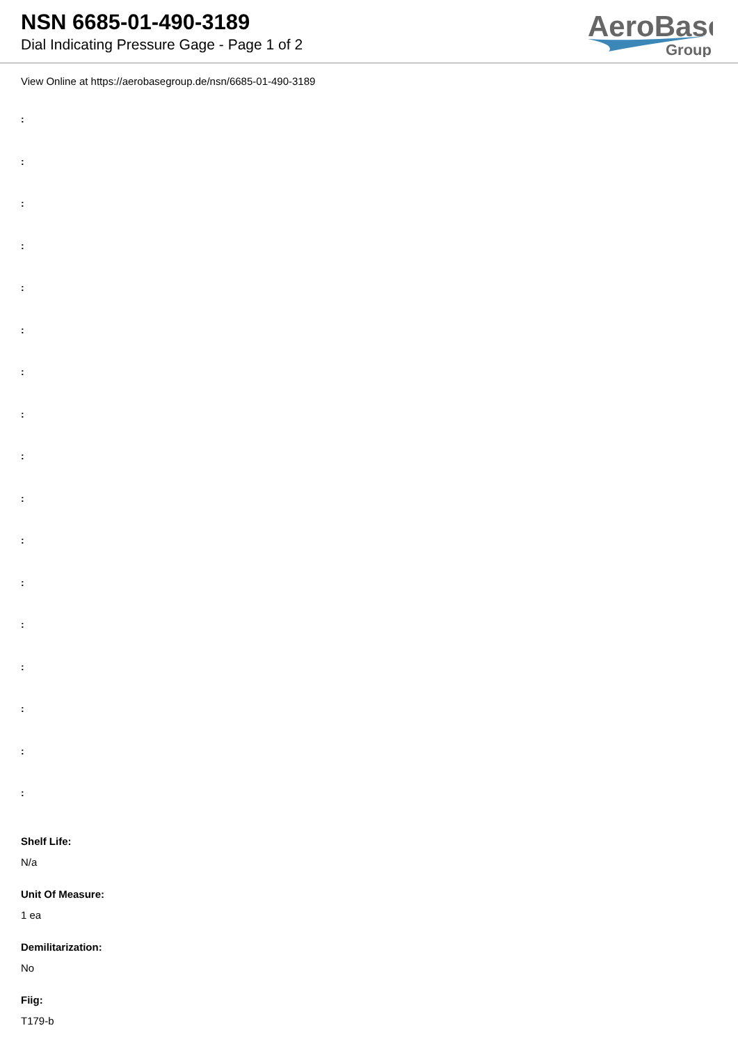NSN 6685-01-490-3189
Dial Indicating Pressure Gage - Page 1 of 2
AeroBase
Group
View Online at https://aerobasegroup.de/nsn/6685-01-490-3189
:
:
:
:
:
:
:
:
:
:
:
:
:
:
:
:
:
Shelf Life:
N/a
Unit Of Measure:
1 ea
Demilitarization:
No
Fiig:
T179-b